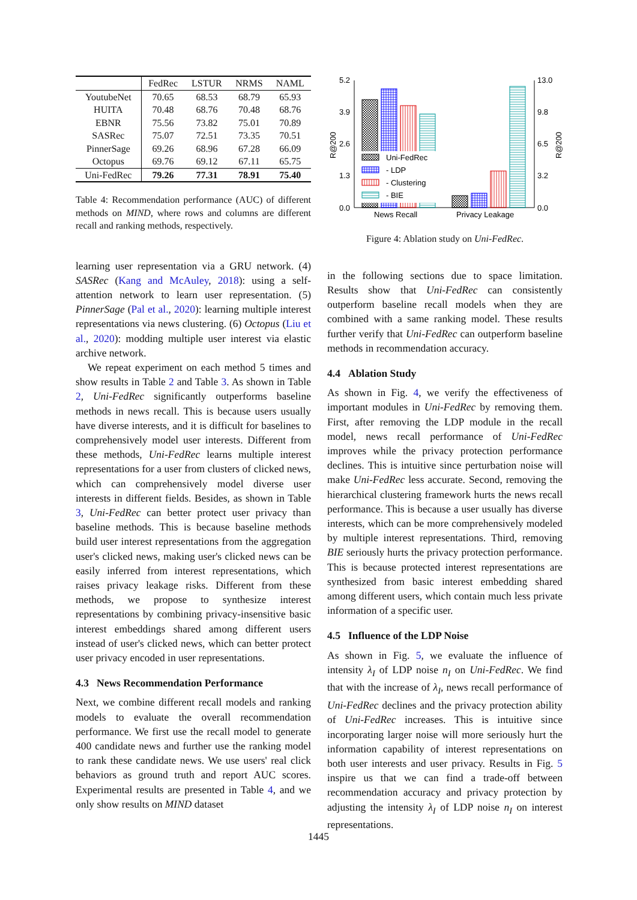| | FedRec | LSTUR | NRMS | NAML |
| --- | --- | --- | --- | --- |
| YoutubeNet | 70.65 | 68.53 | 68.79 | 65.93 |
| HUITA | 70.48 | 68.76 | 70.48 | 68.76 |
| EBNR | 75.56 | 73.82 | 75.01 | 70.89 |
| SASRec | 75.07 | 72.51 | 73.35 | 70.51 |
| PinnerSage | 69.26 | 68.96 | 67.28 | 66.09 |
| Octopus | 69.76 | 69.12 | 67.11 | 65.75 |
| Uni-FedRec | 79.26 | 77.31 | 78.91 | 75.40 |
Table 4: Recommendation performance (AUC) of different methods on MIND, where rows and columns are different recall and ranking methods, respectively.
learning user representation via a GRU network. (4) SASRec (Kang and McAuley, 2018): using a self-attention network to learn user representation. (5) PinnerSage (Pal et al., 2020): learning multiple interest representations via news clustering. (6) Octopus (Liu et al., 2020): modding multiple user interest via elastic archive network.
We repeat experiment on each method 5 times and show results in Table 2 and Table 3. As shown in Table 2, Uni-FedRec significantly outperforms baseline methods in news recall. This is because users usually have diverse interests, and it is difficult for baselines to comprehensively model user interests. Different from these methods, Uni-FedRec learns multiple interest representations for a user from clusters of clicked news, which can comprehensively model diverse user interests in different fields. Besides, as shown in Table 3, Uni-FedRec can better protect user privacy than baseline methods. This is because baseline methods build user interest representations from the aggregation user's clicked news, making user's clicked news can be easily inferred from interest representations, which raises privacy leakage risks. Different from these methods, we propose to synthesize interest representations by combining privacy-insensitive basic interest embeddings shared among different users instead of user's clicked news, which can better protect user privacy encoded in user representations.
4.3 News Recommendation Performance
Next, we combine different recall models and ranking models to evaluate the overall recommendation performance. We first use the recall model to generate 400 candidate news and further use the ranking model to rank these candidate news. We use users' real click behaviors as ground truth and report AUC scores. Experimental results are presented in Table 4, and we only show results on MIND dataset
5.2
3.9
2.6
1.3
0.0
13.0
9.8
6.5
3.2
0.0
R@200
R@200
Uni-FedRec
- LDP
- Clustering
- BIE
News Recall
Privacy Leakage
Figure 4: Ablation study on Uni-FedRec.
in the following sections due to space limitation. Results show that Uni-FedRec can consistently outperform baseline recall models when they are combined with a same ranking model. These results further verify that Uni-FedRec can outperform baseline methods in recommendation accuracy.
4.4 Ablation Study
As shown in Fig. 4, we verify the effectiveness of important modules in Uni-FedRec by removing them. First, after removing the LDP module in the recall model, news recall performance of Uni-FedRec improves while the privacy protection performance declines. This is intuitive since perturbation noise will make Uni-FedRec less accurate. Second, removing the hierarchical clustering framework hurts the news recall performance. This is because a user usually has diverse interests, which can be more comprehensively modeled by multiple interest representations. Third, removing BIE seriously hurts the privacy protection performance. This is because protected interest representations are synthesized from basic interest embedding shared among different users, which contain much less private information of a specific user.
4.5 Influence of the LDP Noise
As shown in Fig. 5, we evaluate the influence of intensity λ<sub>I</sub> of LDP noise n<sub>I</sub> on Uni-FedRec. We find that with the increase of λ<sub>I</sub>, news recall performance of Uni-FedRec declines and the privacy protection ability of Uni-FedRec increases. This is intuitive since incorporating larger noise will more seriously hurt the information capability of interest representations on both user interests and user privacy. Results in Fig. 5 inspire us that we can find a trade-off between recommendation accuracy and privacy protection by adjusting the intensity λ<sub>I</sub> of LDP noise n<sub>I</sub> on interest representations.
1445